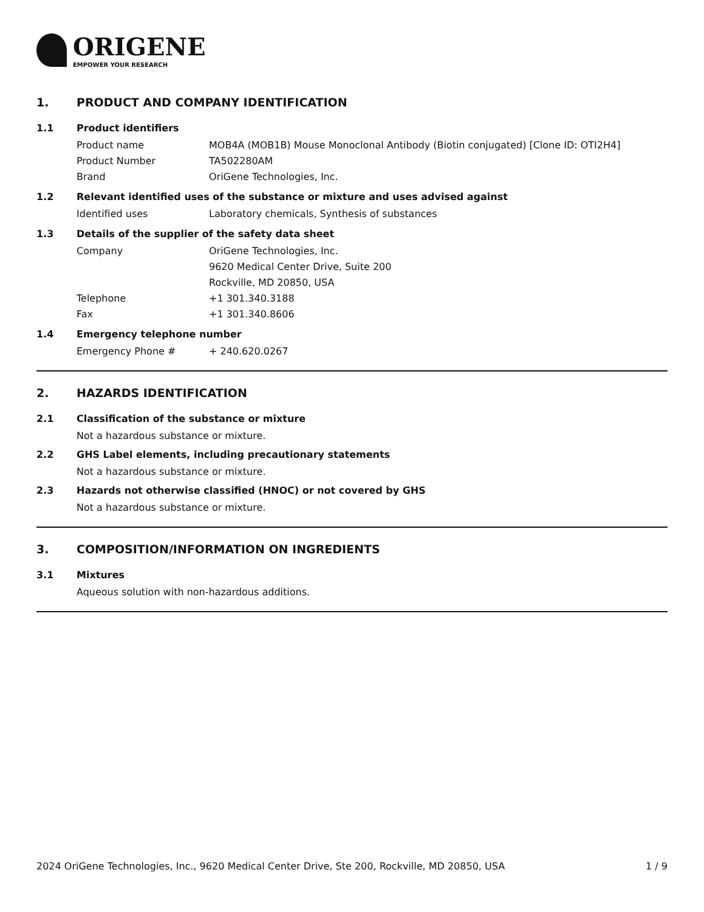ORIGENE
EMPOWER YOUR RESEARCH
1. PRODUCT AND COMPANY IDENTIFICATION
1.1 Product identifiers
Product name MOB4A (MOB1B) Mouse Monoclonal Antibody (Biotin conjugated) [Clone ID: OTI2H4]
Product Number TA502280AM
Brand OriGene Technologies, Inc.
1.2 Relevant identified uses of the substance or mixture and uses advised against
Identified uses Laboratory chemicals, Synthesis of substances
1.3 Details of the supplier of the safety data sheet
Company OriGene Technologies, Inc.
9620 Medical Center Drive, Suite 200
Rockville, MD 20850, USA
Telephone +1 301.340.3188
Fax +1 301.340.8606
1.4 Emergency telephone number
Emergency Phone # + 240.620.0267
2. HAZARDS IDENTIFICATION
2.1 Classification of the substance or mixture
Not a hazardous substance or mixture.
2.2 GHS Label elements, including precautionary statements
Not a hazardous substance or mixture.
2.3 Hazards not otherwise classified (HNOC) or not covered by GHS
Not a hazardous substance or mixture.
3. COMPOSITION/INFORMATION ON INGREDIENTS
3.1 Mixtures
Aqueous solution with non-hazardous additions.
2024 OriGene Technologies, Inc., 9620 Medical Center Drive, Ste 200, Rockville, MD 20850, USA 1 / 9